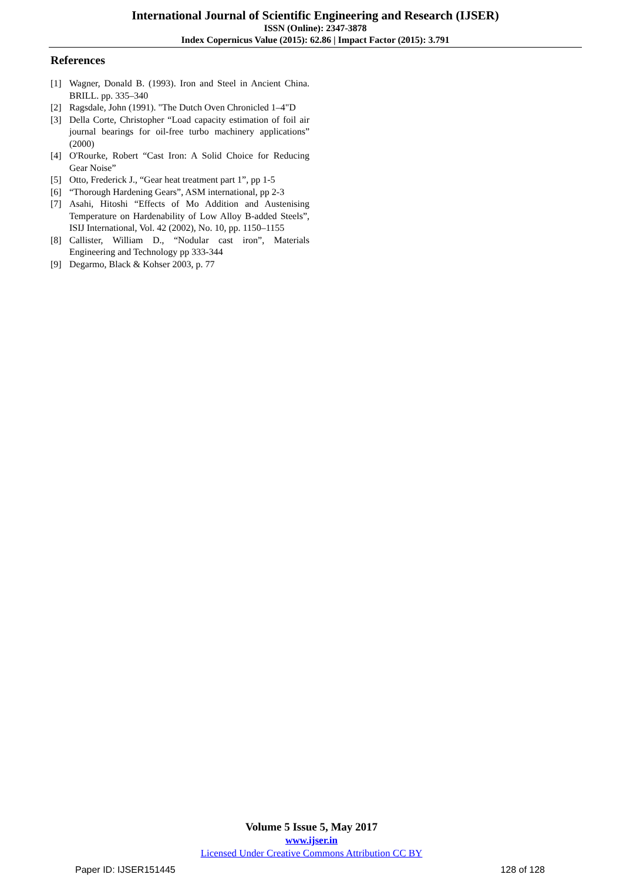International Journal of Scientific Engineering and Research (IJSER)
ISSN (Online): 2347-3878
Index Copernicus Value (2015): 62.86 | Impact Factor (2015): 3.791
References
[1] Wagner, Donald B. (1993). Iron and Steel in Ancient China. BRILL. pp. 335–340
[2] Ragsdale, John (1991). "The Dutch Oven Chronicled 1–4"D
[3] Della Corte, Christopher “Load capacity estimation of foil air journal bearings for oil-free turbo machinery applications” (2000)
[4] O'Rourke, Robert “Cast Iron: A Solid Choice for Reducing Gear Noise”
[5] Otto, Frederick J., “Gear heat treatment part 1”, pp 1-5
[6] “Thorough Hardening Gears”, ASM international, pp 2-3
[7] Asahi, Hitoshi “Effects of Mo Addition and Austenising Temperature on Hardenability of Low Alloy B-added Steels”, ISIJ International, Vol. 42 (2002), No. 10, pp. 1150–1155
[8] Callister, William D., “Nodular cast iron”, Materials Engineering and Technology pp 333-344
[9] Degarmo, Black & Kohser 2003, p. 77
Volume 5 Issue 5, May 2017
www.ijser.in
Licensed Under Creative Commons Attribution CC BY
Paper ID: IJSER151445 128 of 128